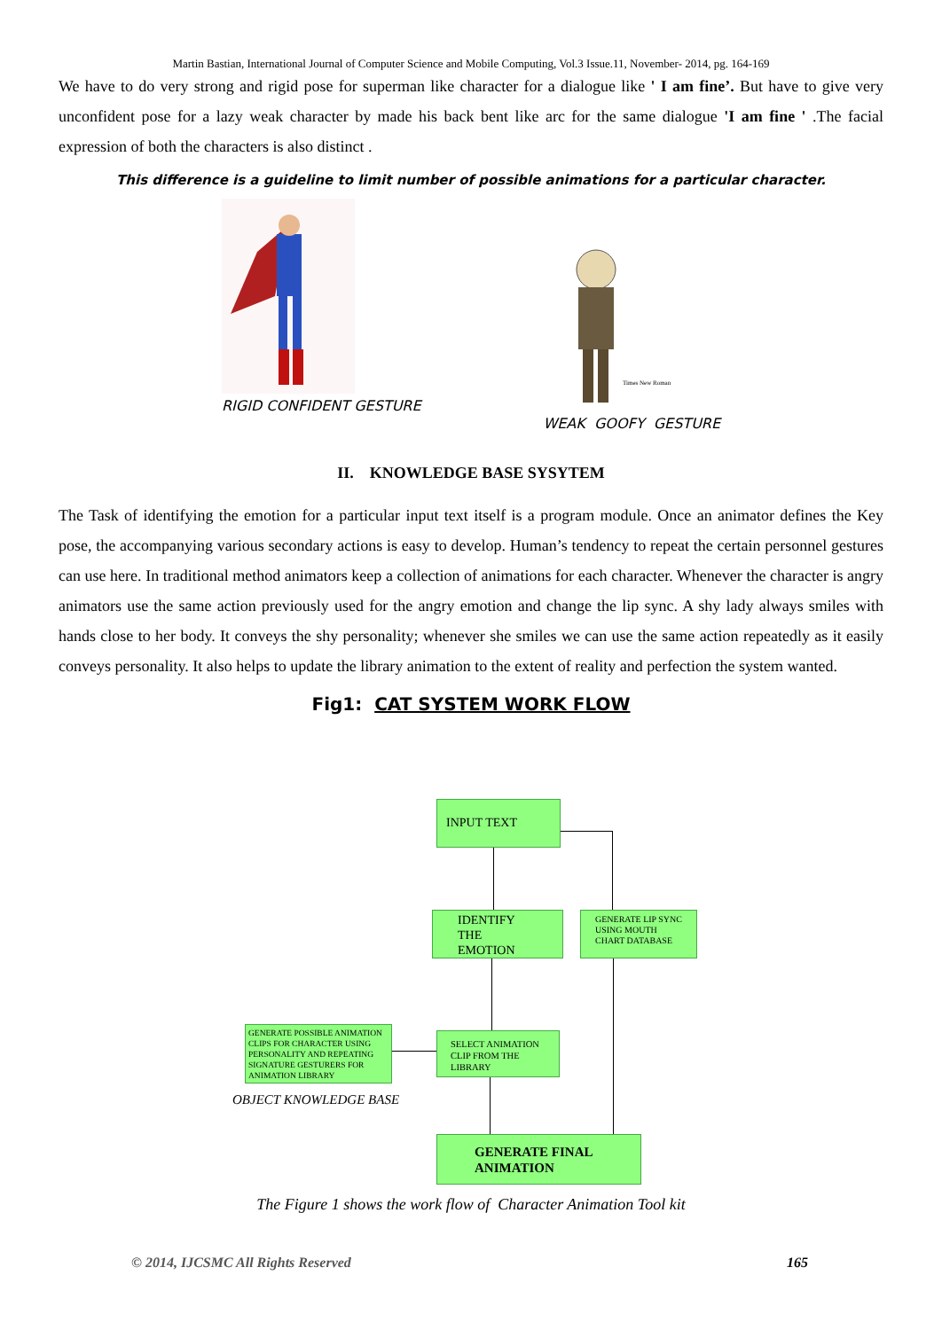Martin Bastian, International Journal of Computer Science and Mobile Computing, Vol.3 Issue.11, November- 2014, pg. 164-169
We have to do very strong and rigid pose for superman like character for a dialogue like ' I am fine’. But have to give very unconfident pose for a lazy weak character by made his back bent like arc for the same dialogue 'I am fine ' .The facial expression of both the characters is also distinct .
This difference is a guideline to limit number of possible animations for a particular character.
RIGID CONFIDENT GESTURE
Times New Roman
WEAK GOOFY GESTURE
II. KNOWLEDGE BASE SYSYTEM
The Task of identifying the emotion for a particular input text itself is a program module. Once an animator defines the Key pose, the accompanying various secondary actions is easy to develop. Human’s tendency to repeat the certain personnel gestures can use here. In traditional method animators keep a collection of animations for each character. Whenever the character is angry animators use the same action previously used for the angry emotion and change the lip sync. A shy lady always smiles with hands close to her body. It conveys the shy personality; whenever she smiles we can use the same action repeatedly as it easily conveys personality. It also helps to update the library animation to the extent of reality and perfection the system wanted.
Fig1: CAT SYSTEM WORK FLOW
INPUT TEXT
IDENTIFY THE EMOTION
GENERATE LIP SYNC USING MOUTH CHART DATABASE
GENERATE POSSIBLE ANIMATION CLIPS FOR CHARACTER USING PERSONALITY AND REPEATING SIGNATURE GESTURERS FOR ANIMATION LIBRARY
SELECT ANIMATION CLIP FROM THE LIBRARY
GENERATE FINAL ANIMATION
OBJECT KNOWLEDGE BASE
The Figure 1 shows the work flow of Character Animation Tool kit
© 2014, IJCSMC All Rights Reserved
165